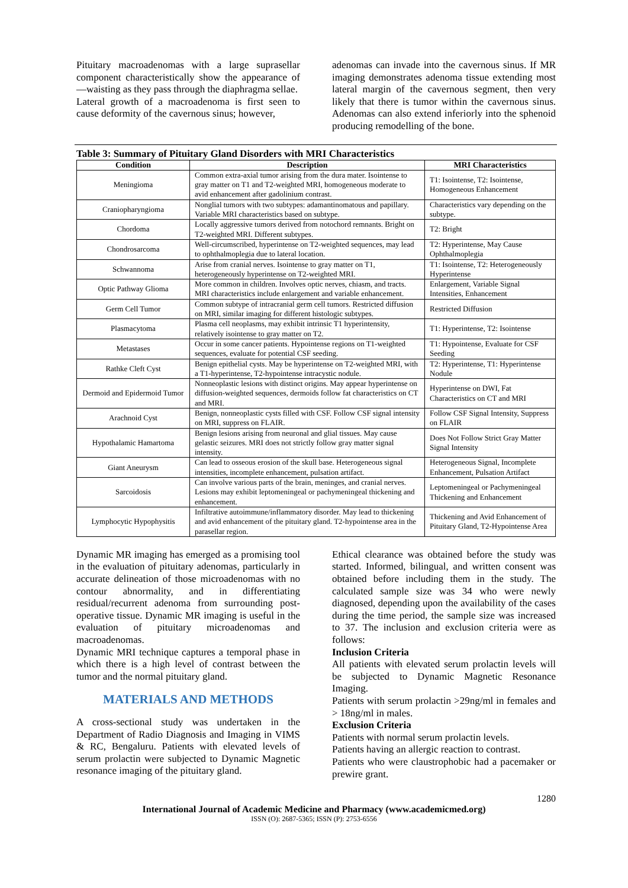Pituitary macroadenomas with a large suprasellar component characteristically show the appearance of ―waisting as they pass through the diaphragma sellae.
Lateral growth of a macroadenoma is first seen to cause deformity of the cavernous sinus; however,
adenomas can invade into the cavernous sinus. If MR imaging demonstrates adenoma tissue extending most lateral margin of the cavernous segment, then very likely that there is tumor within the cavernous sinus. Adenomas can also extend inferiorly into the sphenoid producing remodelling of the bone.
Table 3: Summary of Pituitary Gland Disorders with MRI Characteristics
| Condition | Description | MRI Characteristics |
| --- | --- | --- |
| Meningioma | Common extra-axial tumor arising from the dura mater. Isointense to gray matter on T1 and T2-weighted MRI, homogeneous moderate to avid enhancement after gadolinium contrast. | T1: Isointense, T2: Isointense, Homogeneous Enhancement |
| Craniopharyngioma | Nonglial tumors with two subtypes: adamantinomatous and papillary. Variable MRI characteristics based on subtype. | Characteristics vary depending on the subtype. |
| Chordoma | Locally aggressive tumors derived from notochord remnants. Bright on T2-weighted MRI. Different subtypes. | T2: Bright |
| Chondrosarcoma | Well-circumscribed, hyperintense on T2-weighted sequences, may lead to ophthalmoplegia due to lateral location. | T2: Hyperintense, May Cause Ophthalmoplegia |
| Schwannoma | Arise from cranial nerves. Isointense to gray matter on T1, heterogeneously hyperintense on T2-weighted MRI. | T1: Isointense, T2: Heterogeneously Hyperintense |
| Optic Pathway Glioma | More common in children. Involves optic nerves, chiasm, and tracts. MRI characteristics include enlargement and variable enhancement. | Enlargement, Variable Signal Intensities, Enhancement |
| Germ Cell Tumor | Common subtype of intracranial germ cell tumors. Restricted diffusion on MRI, similar imaging for different histologic subtypes. | Restricted Diffusion |
| Plasmacytoma | Plasma cell neoplasms, may exhibit intrinsic T1 hyperintensity, relatively isointense to gray matter on T2. | T1: Hyperintense, T2: Isointense |
| Metastases | Occur in some cancer patients. Hypointense regions on T1-weighted sequences, evaluate for potential CSF seeding. | T1: Hypointense, Evaluate for CSF Seeding |
| Rathke Cleft Cyst | Benign epithelial cysts. May be hyperintense on T2-weighted MRI, with a T1-hyperintense, T2-hypointense intracystic nodule. | T2: Hyperintense, T1: Hyperintense Nodule |
| Dermoid and Epidermoid Tumor | Nonneoplastic lesions with distinct origins. May appear hyperintense on diffusion-weighted sequences, dermoids follow fat characteristics on CT and MRI. | Hyperintense on DWI, Fat Characteristics on CT and MRI |
| Arachnoid Cyst | Benign, nonneoplastic cysts filled with CSF. Follow CSF signal intensity on MRI, suppress on FLAIR. | Follow CSF Signal Intensity, Suppress on FLAIR |
| Hypothalamic Hamartoma | Benign lesions arising from neuronal and glial tissues. May cause gelastic seizures. MRI does not strictly follow gray matter signal intensity. | Does Not Follow Strict Gray Matter Signal Intensity |
| Giant Aneurysm | Can lead to osseous erosion of the skull base. Heterogeneous signal intensities, incomplete enhancement, pulsation artifact. | Heterogeneous Signal, Incomplete Enhancement, Pulsation Artifact |
| Sarcoidosis | Can involve various parts of the brain, meninges, and cranial nerves. Lesions may exhibit leptomeningeal or pachymeningeal thickening and enhancement. | Leptomeningeal or Pachymeningeal Thickening and Enhancement |
| Lymphocytic Hypophysitis | Infiltrative autoimmune/inflammatory disorder. May lead to thickening and avid enhancement of the pituitary gland. T2-hypointense area in the parasellar region. | Thickening and Avid Enhancement of Pituitary Gland, T2-Hypointense Area |
Dynamic MR imaging has emerged as a promising tool in the evaluation of pituitary adenomas, particularly in accurate delineation of those microadenomas with no contour abnormality, and in differentiating residual/recurrent adenoma from surrounding post-operative tissue. Dynamic MR imaging is useful in the evaluation of pituitary microadenomas and macroadenomas.
Dynamic MRI technique captures a temporal phase in which there is a high level of contrast between the tumor and the normal pituitary gland.
MATERIALS AND METHODS
A cross-sectional study was undertaken in the Department of Radio Diagnosis and Imaging in VIMS & RC, Bengaluru. Patients with elevated levels of serum prolactin were subjected to Dynamic Magnetic resonance imaging of the pituitary gland.
Ethical clearance was obtained before the study was started. Informed, bilingual, and written consent was obtained before including them in the study. The calculated sample size was 34 who were newly diagnosed, depending upon the availability of the cases during the time period, the sample size was increased to 37. The inclusion and exclusion criteria were as follows:
Inclusion Criteria
All patients with elevated serum prolactin levels will be subjected to Dynamic Magnetic Resonance Imaging.
Patients with serum prolactin >29ng/ml in females and > 18ng/ml in males.
Exclusion Criteria
Patients with normal serum prolactin levels.
Patients having an allergic reaction to contrast.
Patients who were claustrophobic had a pacemaker or prewire grant.
1280
International Journal of Academic Medicine and Pharmacy (www.academicmed.org)
ISSN (O): 2687-5365; ISSN (P): 2753-6556